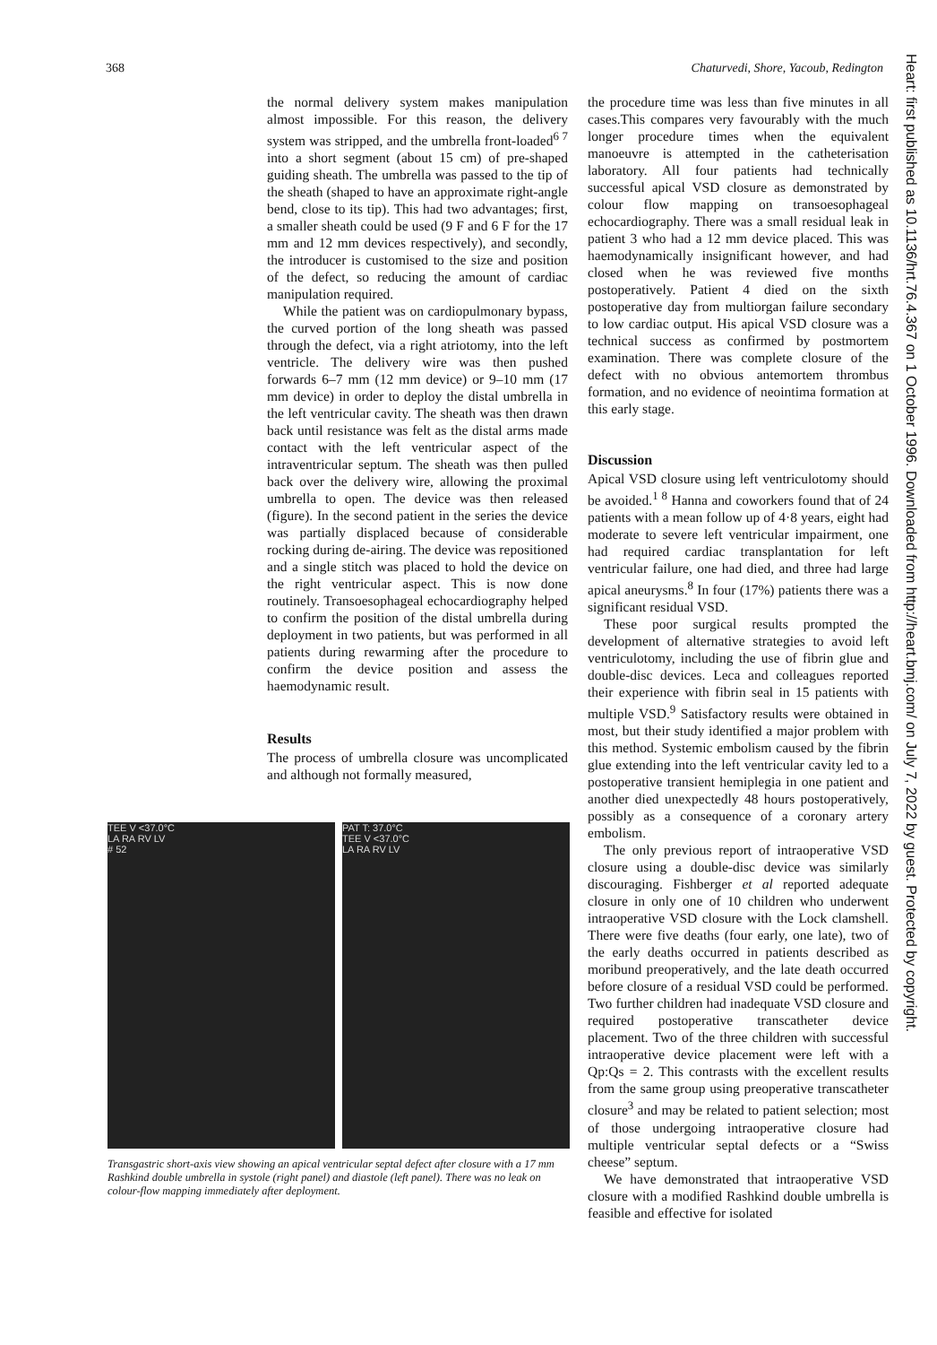368 Chaturvedi, Shore, Yacoub, Redington
the normal delivery system makes manipulation almost impossible. For this reason, the delivery system was stripped, and the umbrella front-loaded<sup>6 7</sup> into a short segment (about 15 cm) of pre-shaped guiding sheath. The umbrella was passed to the tip of the sheath (shaped to have an approximate right-angle bend, close to its tip). This had two advantages; first, a smaller sheath could be used (9 F and 6 F for the 17 mm and 12 mm devices respectively), and secondly, the introducer is customised to the size and position of the defect, so reducing the amount of cardiac manipulation required.
While the patient was on cardiopulmonary bypass, the curved portion of the long sheath was passed through the defect, via a right atriotomy, into the left ventricle. The delivery wire was then pushed forwards 6–7 mm (12 mm device) or 9–10 mm (17 mm device) in order to deploy the distal umbrella in the left ventricular cavity. The sheath was then drawn back until resistance was felt as the distal arms made contact with the left ventricular aspect of the intraventricular septum. The sheath was then pulled back over the delivery wire, allowing the proximal umbrella to open. The device was then released (figure). In the second patient in the series the device was partially displaced because of considerable rocking during de-airing. The device was repositioned and a single stitch was placed to hold the device on the right ventricular aspect. This is now done routinely. Transoesophageal echocardiography helped to confirm the position of the distal umbrella during deployment in two patients, but was performed in all patients during rewarming after the procedure to confirm the device position and assess the haemodynamic result.
Results
The process of umbrella closure was uncomplicated and although not formally measured,
TEE V <37.0°C
LA RA RV LV
# 52
PAT T: 37.0°C
TEE V <37.0°C
LA RA RV LV
Transgastric short-axis view showing an apical ventricular septal defect after closure with a 17 mm Rashkind double umbrella in systole (right panel) and diastole (left panel). There was no leak on colour-flow mapping immediately after deployment.
the procedure time was less than five minutes in all cases.This compares very favourably with the much longer procedure times when the equivalent manoeuvre is attempted in the catheterisation laboratory. All four patients had technically successful apical VSD closure as demonstrated by colour flow mapping on transoesophageal echocardiography. There was a small residual leak in patient 3 who had a 12 mm device placed. This was haemodynamically insignificant however, and had closed when he was reviewed five months postoperatively. Patient 4 died on the sixth postoperative day from multiorgan failure secondary to low cardiac output. His apical VSD closure was a technical success as confirmed by postmortem examination. There was complete closure of the defect with no obvious antemortem thrombus formation, and no evidence of neointima formation at this early stage.
Discussion
Apical VSD closure using left ventriculotomy should be avoided.<sup>1 8</sup> Hanna and coworkers found that of 24 patients with a mean follow up of 4·8 years, eight had moderate to severe left ventricular impairment, one had required cardiac transplantation for left ventricular failure, one had died, and three had large apical aneurysms.<sup>8</sup> In four (17%) patients there was a significant residual VSD.
These poor surgical results prompted the development of alternative strategies to avoid left ventriculotomy, including the use of fibrin glue and double-disc devices. Leca and colleagues reported their experience with fibrin seal in 15 patients with multiple VSD.<sup>9</sup> Satisfactory results were obtained in most, but their study identified a major problem with this method. Systemic embolism caused by the fibrin glue extending into the left ventricular cavity led to a postoperative transient hemiplegia in one patient and another died unexpectedly 48 hours postoperatively, possibly as a consequence of a coronary artery embolism.
The only previous report of intraoperative VSD closure using a double-disc device was similarly discouraging. Fishberger et al reported adequate closure in only one of 10 children who underwent intraoperative VSD closure with the Lock clamshell. There were five deaths (four early, one late), two of the early deaths occurred in patients described as moribund preoperatively, and the late death occurred before closure of a residual VSD could be performed. Two further children had inadequate VSD closure and required postoperative transcatheter device placement. Two of the three children with successful intraoperative device placement were left with a Qp:Qs = 2. This contrasts with the excellent results from the same group using preoperative transcatheter closure<sup>3</sup> and may be related to patient selection; most of those undergoing intraoperative closure had multiple ventricular septal defects or a “Swiss cheese” septum.
We have demonstrated that intraoperative VSD closure with a modified Rashkind double umbrella is feasible and effective for isolated
Heart: first published as 10.1136/hrt.76.4.367 on 1 October 1996. Downloaded from http://heart.bmj.com/ on July 7, 2022 by guest. Protected by copyright.